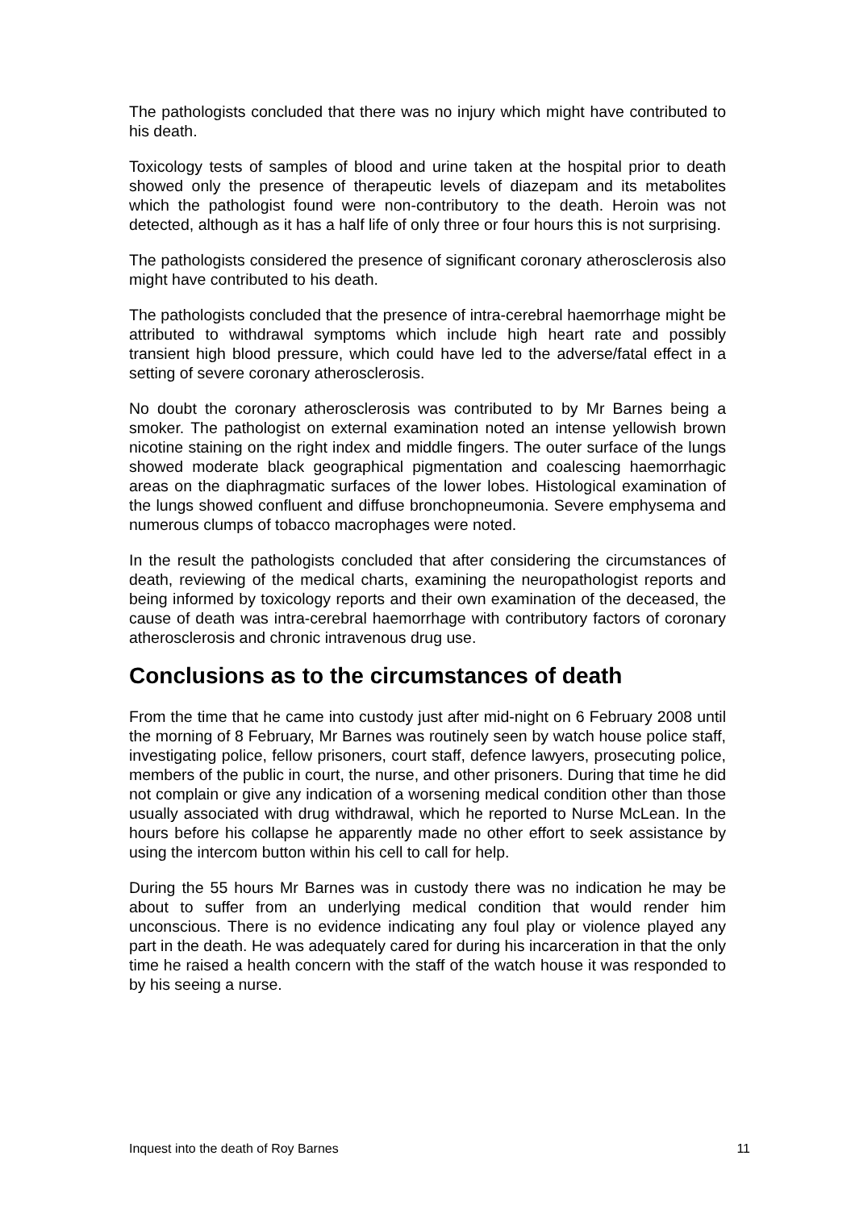The pathologists concluded that there was no injury which might have contributed to his death.
Toxicology tests of samples of blood and urine taken at the hospital prior to death showed only the presence of therapeutic levels of diazepam and its metabolites which the pathologist found were non-contributory to the death. Heroin was not detected, although as it has a half life of only three or four hours this is not surprising.
The pathologists considered the presence of significant coronary atherosclerosis also might have contributed to his death.
The pathologists concluded that the presence of intra-cerebral haemorrhage might be attributed to withdrawal symptoms which include high heart rate and possibly transient high blood pressure, which could have led to the adverse/fatal effect in a setting of severe coronary atherosclerosis.
No doubt the coronary atherosclerosis was contributed to by Mr Barnes being a smoker. The pathologist on external examination noted an intense yellowish brown nicotine staining on the right index and middle fingers. The outer surface of the lungs showed moderate black geographical pigmentation and coalescing haemorrhagic areas on the diaphragmatic surfaces of the lower lobes. Histological examination of the lungs showed confluent and diffuse bronchopneumonia. Severe emphysema and numerous clumps of tobacco macrophages were noted.
In the result the pathologists concluded that after considering the circumstances of death, reviewing of the medical charts, examining the neuropathologist reports and being informed by toxicology reports and their own examination of the deceased, the cause of death was intra-cerebral haemorrhage with contributory factors of coronary atherosclerosis and chronic intravenous drug use.
Conclusions as to the circumstances of death
From the time that he came into custody just after mid-night on 6 February 2008 until the morning of 8 February, Mr Barnes was routinely seen by watch house police staff, investigating police, fellow prisoners, court staff, defence lawyers, prosecuting police, members of the public in court, the nurse, and other prisoners. During that time he did not complain or give any indication of a worsening medical condition other than those usually associated with drug withdrawal, which he reported to Nurse McLean. In the hours before his collapse he apparently made no other effort to seek assistance by using the intercom button within his cell to call for help.
During the 55 hours Mr Barnes was in custody there was no indication he may be about to suffer from an underlying medical condition that would render him unconscious. There is no evidence indicating any foul play or violence played any part in the death. He was adequately cared for during his incarceration in that the only time he raised a health concern with the staff of the watch house it was responded to by his seeing a nurse.
Inquest into the death of Roy Barnes 11